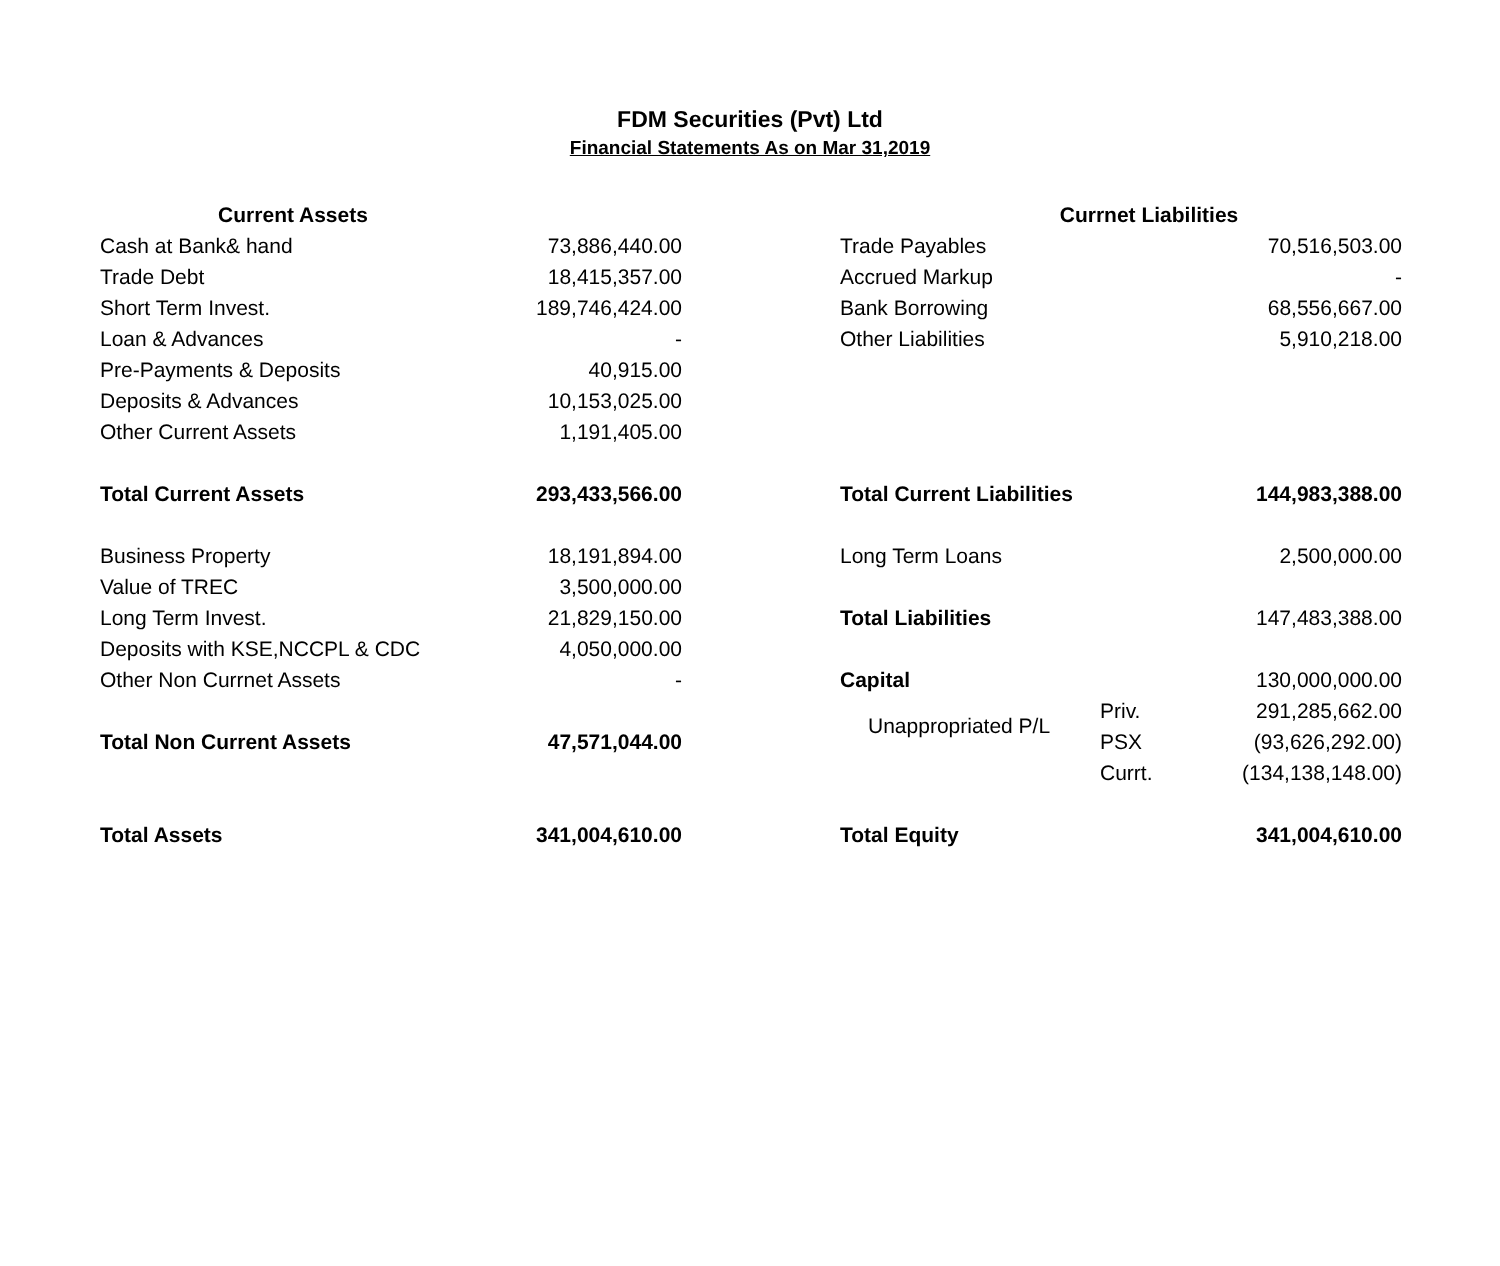FDM Securities (Pvt) Ltd
Financial Statements As on Mar 31,2019
| Current Assets | | | Currnet Liabilities | | |
| Cash at Bank& hand | 73,886,440.00 | | Trade Payables | | 70,516,503.00 |
| Trade Debt | 18,415,357.00 | | Accrued Markup | | - |
| Short Term Invest. | 189,746,424.00 | | Bank Borrowing | | 68,556,667.00 |
| Loan & Advances | - | | Other Liabilities | | 5,910,218.00 |
| Pre-Payments & Deposits | 40,915.00 | | | | |
| Deposits & Advances | 10,153,025.00 | | | | |
| Other Current Assets | 1,191,405.00 | | | | |
| Total Current Assets | 293,433,566.00 | | Total Current Liabilities | | 144,983,388.00 |
| Business Property | 18,191,894.00 | | Long Term Loans | | 2,500,000.00 |
| Value of TREC | 3,500,000.00 | | | | |
| Long Term Invest. | 21,829,150.00 | | Total Liabilities | | 147,483,388.00 |
| Deposits with KSE,NCCPL & CDC | 4,050,000.00 | | | | |
| Other Non Currnet Assets | - | | Capital | | 130,000,000.00 |
| | | | Unappropriated P/L | Priv. | 291,285,662.00 |
| Total Non Current Assets | 47,571,044.00 | | | PSX | (93,626,292.00) |
| | | | | Currt. | (134,138,148.00) |
| Total Assets | 341,004,610.00 | | Total Equity | | 341,004,610.00 |